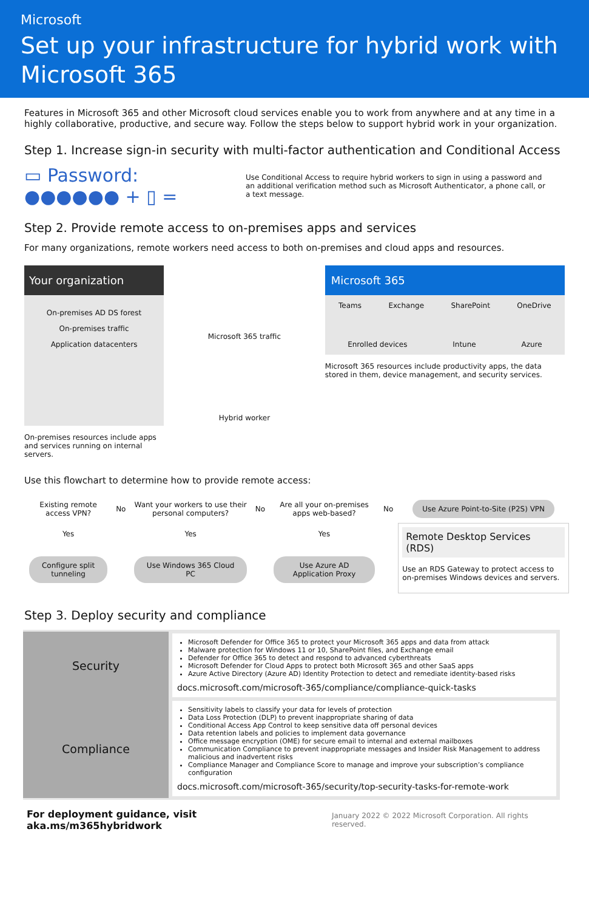Microsoft
Set up your infrastructure for hybrid work with Microsoft 365
Features in Microsoft 365 and other Microsoft cloud services enable you to work from anywhere and at any time in a highly collaborative, productive, and secure way. Follow the steps below to support hybrid work in your organization.
Step 1. Increase sign-in security with multi-factor authentication and Conditional Access
▭ Password: ●●●●●● + ▯ =
Use Conditional Access to require hybrid workers to sign in using a password and an additional verification method such as Microsoft Authenticator, a phone call, or a text message.
Step 2. Provide remote access to on-premises apps and services
For many organizations, remote workers need access to both on-premises and cloud apps and resources.
Your organization
On-premises AD DS forest
On-premises traffic
Application datacenters
On-premises resources include apps and services running on internal servers.
Microsoft 365 traffic
Hybrid worker
Microsoft 365
Teams Exchange SharePoint OneDrive
Enrolled devices Intune Azure
Microsoft 365 resources include productivity apps, the data stored in them, device management, and security services.
Use this flowchart to determine how to provide remote access:
| Existing remote access VPN? | No | Want your workers to use their personal computers? | No | Are all your on-premises apps web-based? | No | Use Azure Point-to-Site (P2S) VPN |
| Yes | | Yes | | Yes | | Remote Desktop Services (RDS) Use an RDS Gateway to protect access to on-premises Windows devices and servers. |
| Configure split tunneling | | Use Windows 365 Cloud PC | | Use Azure AD Application Proxy | | |
Step 3. Deploy security and compliance
| Security | Microsoft Defender for Office 365 to protect your Microsoft 365 apps and data from attack Malware protection for Windows 11 or 10, SharePoint files, and Exchange email Defender for Office 365 to detect and respond to advanced cyberthreats Microsoft Defender for Cloud Apps to protect both Microsoft 365 and other SaaS apps Azure Active Directory (Azure AD) Identity Protection to detect and remediate identity-based risks docs.microsoft.com/microsoft-365/compliance/compliance-quick-tasks |
| Compliance | Sensitivity labels to classify your data for levels of protection Data Loss Protection (DLP) to prevent inappropriate sharing of data Conditional Access App Control to keep sensitive data off personal devices Data retention labels and policies to implement data governance Office message encryption (OME) for secure email to internal and external mailboxes Communication Compliance to prevent inappropriate messages and Insider Risk Management to address malicious and inadvertent risks Compliance Manager and Compliance Score to manage and improve your subscription’s compliance configuration docs.microsoft.com/microsoft-365/security/top-security-tasks-for-remote-work |
For deployment guidance, visit aka.ms/m365hybridwork January 2022 © 2022 Microsoft Corporation. All rights reserved.